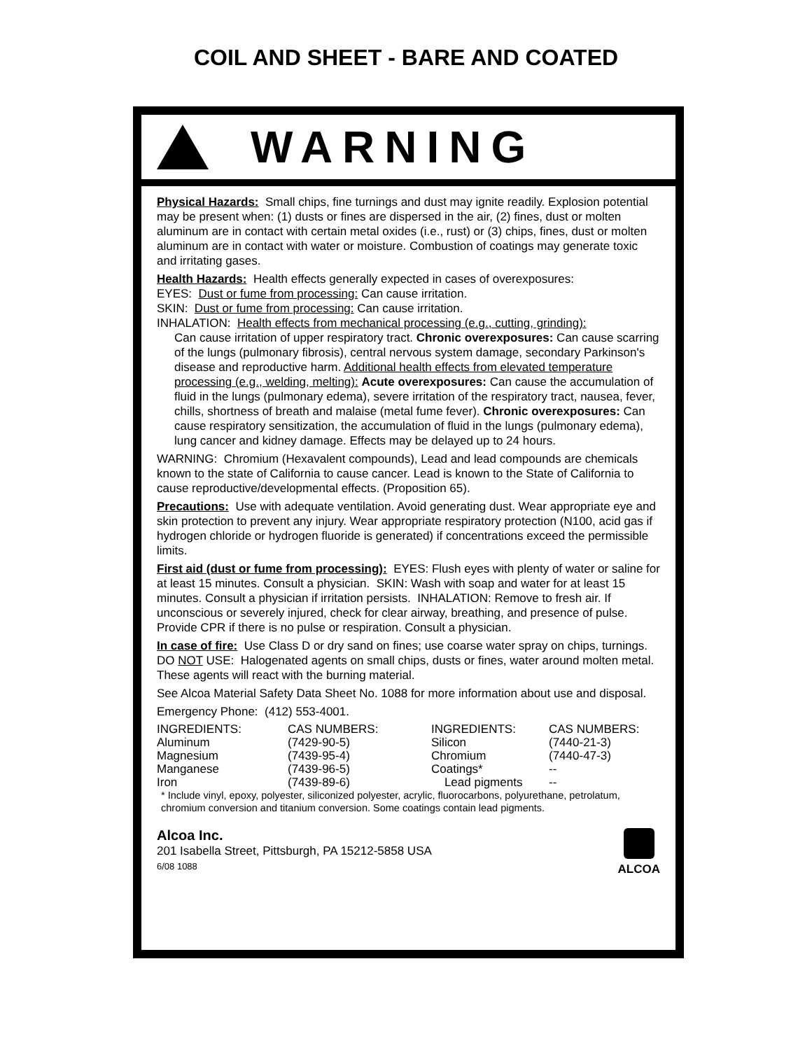COIL AND SHEET - BARE AND COATED
WARNING
Physical Hazards: Small chips, fine turnings and dust may ignite readily. Explosion potential may be present when: (1) dusts or fines are dispersed in the air, (2) fines, dust or molten aluminum are in contact with certain metal oxides (i.e., rust) or (3) chips, fines, dust or molten aluminum are in contact with water or moisture. Combustion of coatings may generate toxic and irritating gases.
Health Hazards: Health effects generally expected in cases of overexposures:
EYES: Dust or fume from processing: Can cause irritation.
SKIN: Dust or fume from processing: Can cause irritation.
INHALATION: Health effects from mechanical processing (e.g., cutting, grinding):
Can cause irritation of upper respiratory tract. Chronic overexposures: Can cause scarring of the lungs (pulmonary fibrosis), central nervous system damage, secondary Parkinson's disease and reproductive harm. Additional health effects from elevated temperature processing (e.g., welding, melting): Acute overexposures: Can cause the accumulation of fluid in the lungs (pulmonary edema), severe irritation of the respiratory tract, nausea, fever, chills, shortness of breath and malaise (metal fume fever). Chronic overexposures: Can cause respiratory sensitization, the accumulation of fluid in the lungs (pulmonary edema), lung cancer and kidney damage. Effects may be delayed up to 24 hours.
WARNING: Chromium (Hexavalent compounds), Lead and lead compounds are chemicals known to the state of California to cause cancer. Lead is known to the State of California to cause reproductive/developmental effects. (Proposition 65).
Precautions: Use with adequate ventilation. Avoid generating dust. Wear appropriate eye and skin protection to prevent any injury. Wear appropriate respiratory protection (N100, acid gas if hydrogen chloride or hydrogen fluoride is generated) if concentrations exceed the permissible limits.
First aid (dust or fume from processing): EYES: Flush eyes with plenty of water or saline for at least 15 minutes. Consult a physician. SKIN: Wash with soap and water for at least 15 minutes. Consult a physician if irritation persists. INHALATION: Remove to fresh air. If unconscious or severely injured, check for clear airway, breathing, and presence of pulse. Provide CPR if there is no pulse or respiration. Consult a physician.
In case of fire: Use Class D or dry sand on fines; use coarse water spray on chips, turnings. DO NOT USE: Halogenated agents on small chips, dusts or fines, water around molten metal. These agents will react with the burning material.
See Alcoa Material Safety Data Sheet No. 1088 for more information about use and disposal.
Emergency Phone: (412) 553-4001.
| INGREDIENTS: | CAS NUMBERS: | INGREDIENTS: | CAS NUMBERS: |
| Aluminum | (7429-90-5) | Silicon | (7440-21-3) |
| Magnesium | (7439-95-4) | Chromium | (7440-47-3) |
| Manganese | (7439-96-5) | Coatings* | -- |
| Iron | (7439-89-6) | Lead pigments | -- |
* Include vinyl, epoxy, polyester, siliconized polyester, acrylic, fluorocarbons, polyurethane, petrolatum, chromium conversion and titanium conversion. Some coatings contain lead pigments.
Alcoa Inc.
201 Isabella Street, Pittsburgh, PA 15212-5858 USA
6/08 1088
ALCOA